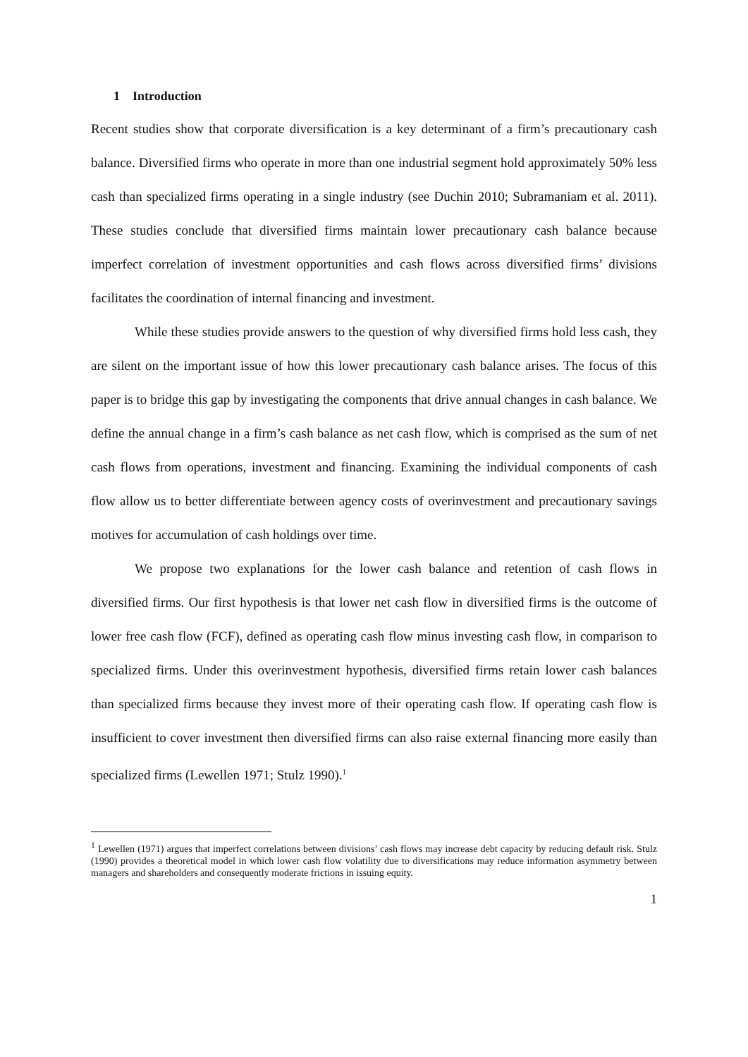1 Introduction
Recent studies show that corporate diversification is a key determinant of a firm’s precautionary cash balance. Diversified firms who operate in more than one industrial segment hold approximately 50% less cash than specialized firms operating in a single industry (see Duchin 2010; Subramaniam et al. 2011). These studies conclude that diversified firms maintain lower precautionary cash balance because imperfect correlation of investment opportunities and cash flows across diversified firms’ divisions facilitates the coordination of internal financing and investment.
While these studies provide answers to the question of why diversified firms hold less cash, they are silent on the important issue of how this lower precautionary cash balance arises. The focus of this paper is to bridge this gap by investigating the components that drive annual changes in cash balance. We define the annual change in a firm’s cash balance as net cash flow, which is comprised as the sum of net cash flows from operations, investment and financing. Examining the individual components of cash flow allow us to better differentiate between agency costs of overinvestment and precautionary savings motives for accumulation of cash holdings over time.
We propose two explanations for the lower cash balance and retention of cash flows in diversified firms. Our first hypothesis is that lower net cash flow in diversified firms is the outcome of lower free cash flow (FCF), defined as operating cash flow minus investing cash flow, in comparison to specialized firms. Under this overinvestment hypothesis, diversified firms retain lower cash balances than specialized firms because they invest more of their operating cash flow. If operating cash flow is insufficient to cover investment then diversified firms can also raise external financing more easily than specialized firms (Lewellen 1971; Stulz 1990).<sup>1</sup>
<sup>1</sup> Lewellen (1971) argues that imperfect correlations between divisions’ cash flows may increase debt capacity by reducing default risk. Stulz (1990) provides a theoretical model in which lower cash flow volatility due to diversifications may reduce information asymmetry between managers and shareholders and consequently moderate frictions in issuing equity.
1